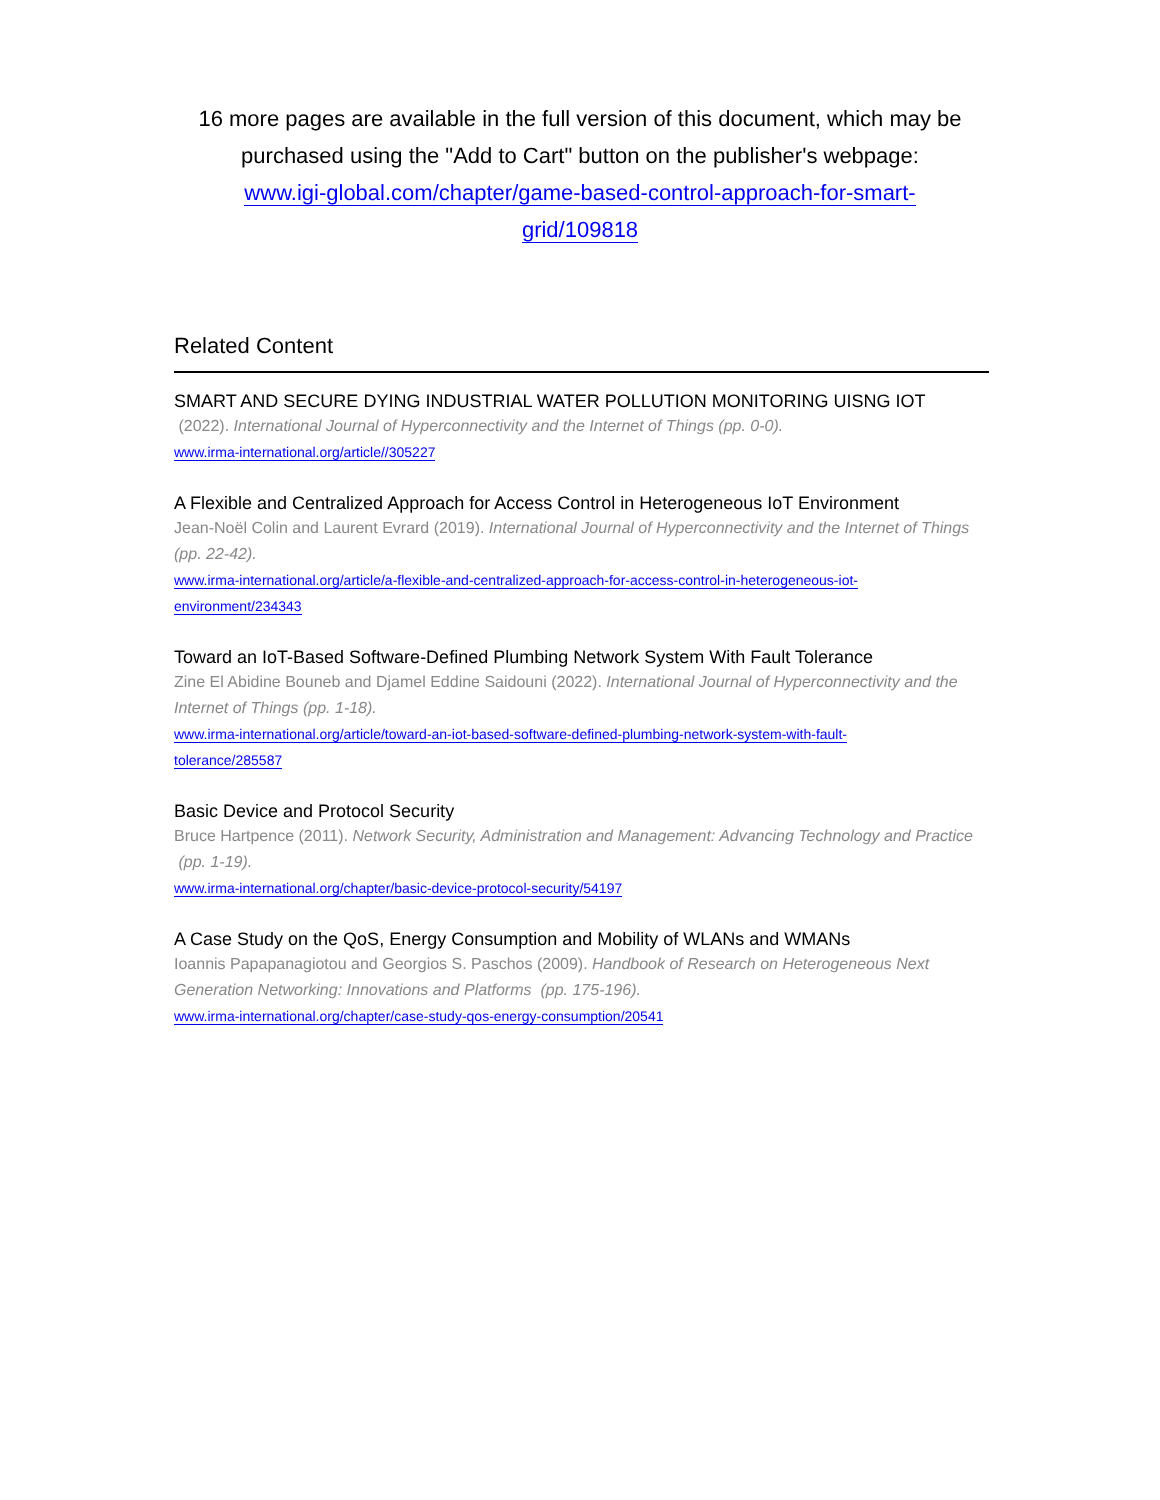16 more pages are available in the full version of this document, which may be purchased using the "Add to Cart" button on the publisher's webpage:
www.igi-global.com/chapter/game-based-control-approach-for-smart-
grid/109818
Related Content
SMART AND SECURE DYING INDUSTRIAL WATER POLLUTION MONITORING UISNG IOT
(2022). International Journal of Hyperconnectivity and the Internet of Things (pp. 0-0).
www.irma-international.org/article//305227
A Flexible and Centralized Approach for Access Control in Heterogeneous IoT Environment
Jean-Noël Colin and Laurent Evrard (2019). International Journal of Hyperconnectivity and the Internet of Things (pp. 22-42).
www.irma-international.org/article/a-flexible-and-centralized-approach-for-access-control-in-heterogeneous-iot-
environment/234343
Toward an IoT-Based Software-Defined Plumbing Network System With Fault Tolerance
Zine El Abidine Bouneb and Djamel Eddine Saidouni (2022). International Journal of Hyperconnectivity and the Internet of Things (pp. 1-18).
www.irma-international.org/article/toward-an-iot-based-software-defined-plumbing-network-system-with-fault-
tolerance/285587
Basic Device and Protocol Security
Bruce Hartpence (2011). Network Security, Administration and Management: Advancing Technology and Practice (pp. 1-19).
www.irma-international.org/chapter/basic-device-protocol-security/54197
A Case Study on the QoS, Energy Consumption and Mobility of WLANs and WMANs
Ioannis Papapanagiotou and Georgios S. Paschos (2009). Handbook of Research on Heterogeneous Next Generation Networking: Innovations and Platforms (pp. 175-196).
www.irma-international.org/chapter/case-study-qos-energy-consumption/20541